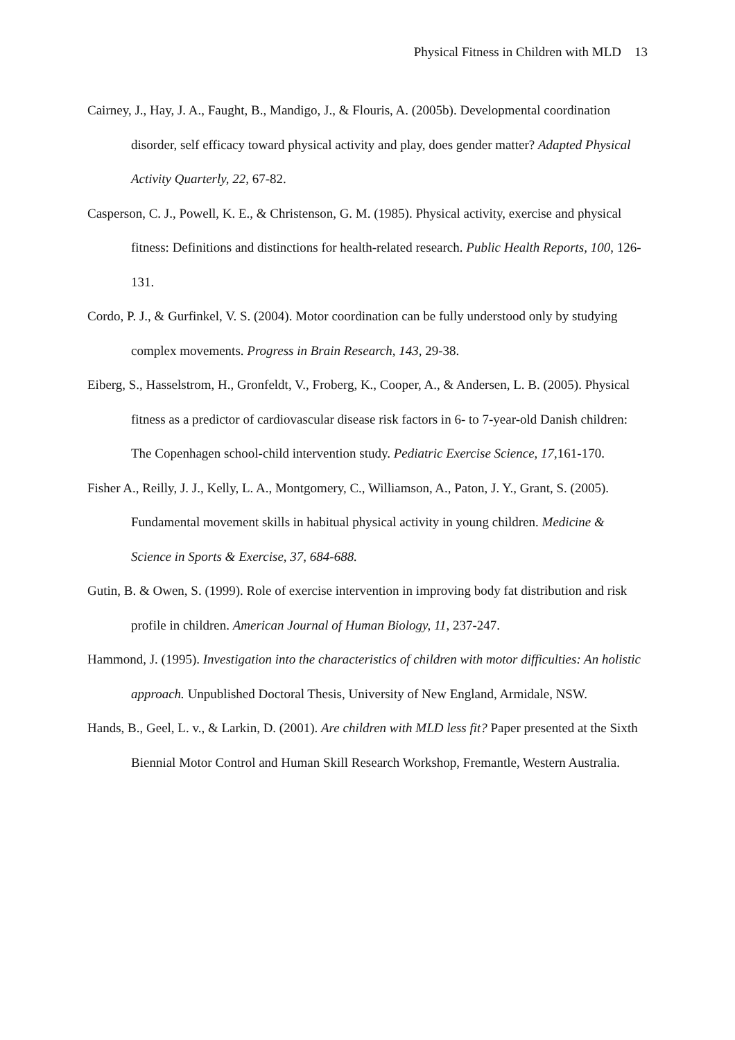Physical Fitness in Children with MLD 13
Cairney, J., Hay, J. A., Faught, B., Mandigo, J., & Flouris, A. (2005b). Developmental coordination disorder, self efficacy toward physical activity and play, does gender matter? Adapted Physical Activity Quarterly, 22, 67-82.
Casperson, C. J., Powell, K. E., & Christenson, G. M. (1985). Physical activity, exercise and physical fitness: Definitions and distinctions for health-related research. Public Health Reports, 100, 126-131.
Cordo, P. J., & Gurfinkel, V. S. (2004). Motor coordination can be fully understood only by studying complex movements. Progress in Brain Research, 143, 29-38.
Eiberg, S., Hasselstrom, H., Gronfeldt, V., Froberg, K., Cooper, A., & Andersen, L. B. (2005). Physical fitness as a predictor of cardiovascular disease risk factors in 6- to 7-year-old Danish children: The Copenhagen school-child intervention study. Pediatric Exercise Science, 17, 161-170.
Fisher A., Reilly, J. J., Kelly, L. A., Montgomery, C., Williamson, A., Paton, J. Y., Grant, S. (2005). Fundamental movement skills in habitual physical activity in young children. Medicine & Science in Sports & Exercise, 37, 684-688.
Gutin, B. & Owen, S. (1999). Role of exercise intervention in improving body fat distribution and risk profile in children. American Journal of Human Biology, 11, 237-247.
Hammond, J. (1995). Investigation into the characteristics of children with motor difficulties: An holistic approach. Unpublished Doctoral Thesis, University of New England, Armidale, NSW.
Hands, B., Geel, L. v., & Larkin, D. (2001). Are children with MLD less fit? Paper presented at the Sixth Biennial Motor Control and Human Skill Research Workshop, Fremantle, Western Australia.